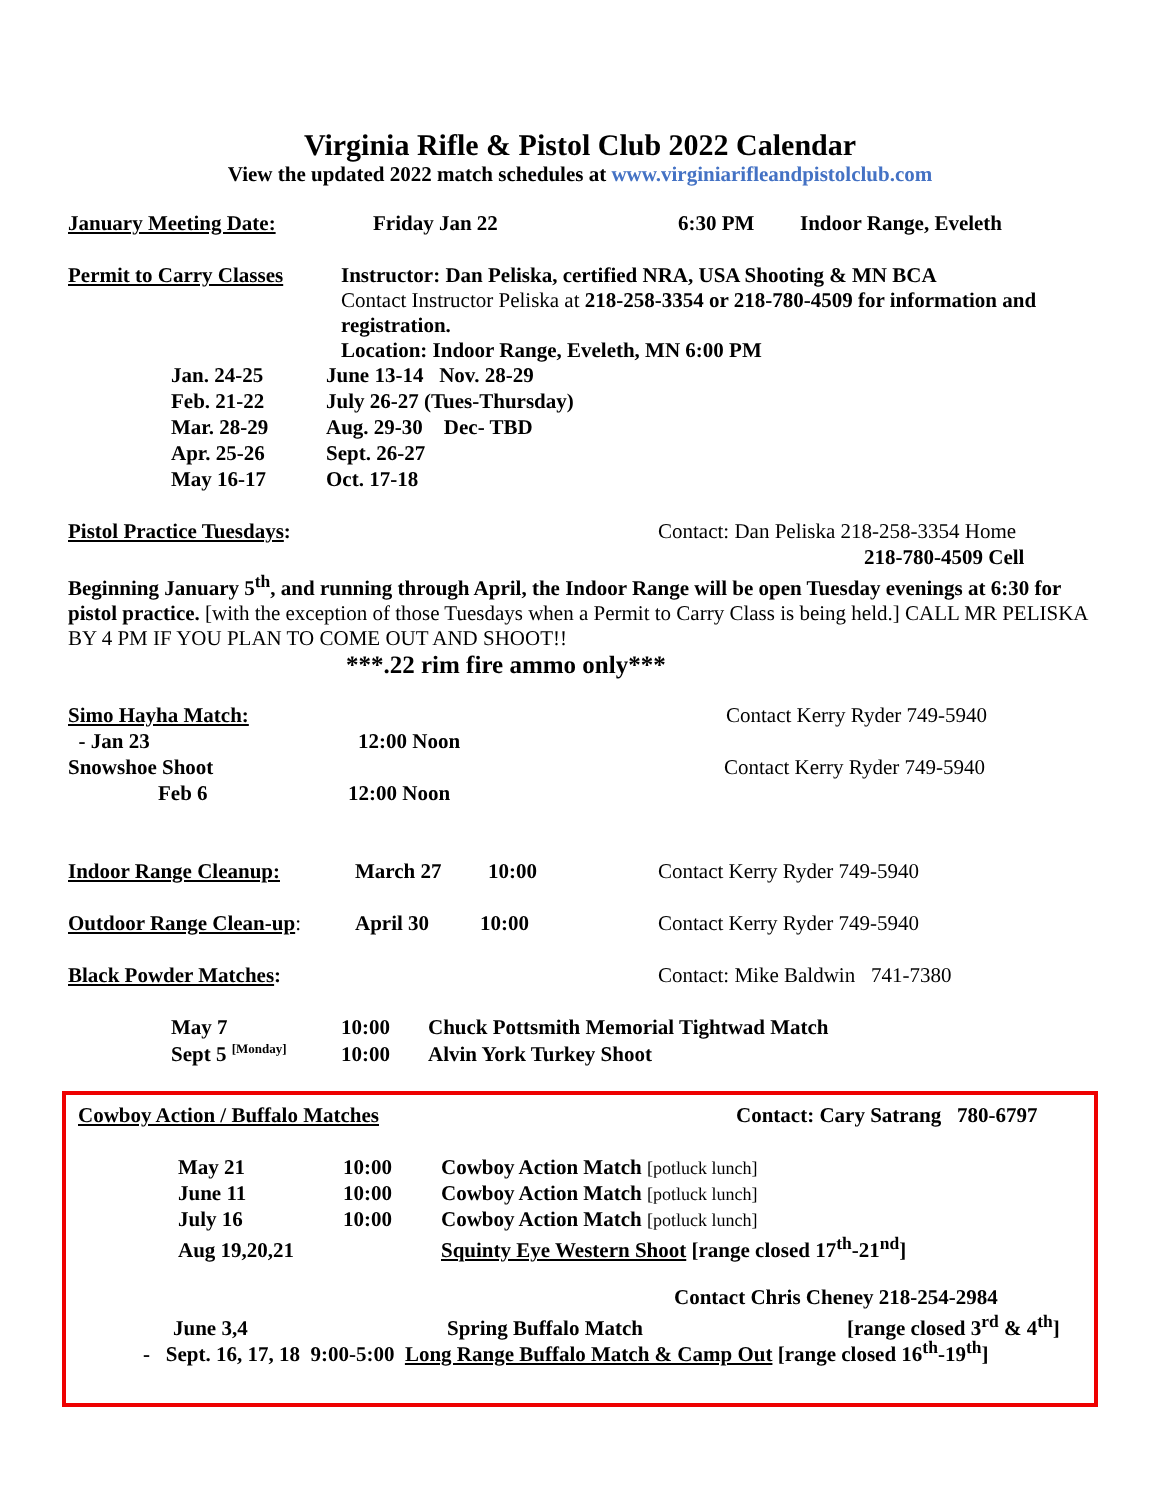Virginia Rifle & Pistol Club 2022 Calendar
View the updated 2022 match schedules at www.virginiarifleandpistolclub.com
January Meeting Date: Friday Jan 22 6:30 PM Indoor Range, Eveleth
Permit to Carry Classes
Instructor: Dan Peliska, certified NRA, USA Shooting & MN BCA
Contact Instructor Peliska at 218-258-3354 or 218-780-4509 for information and registration.
Location: Indoor Range, Eveleth, MN 6:00 PM
Jan. 24-25 June 13-14 Nov. 28-29
Feb. 21-22 July 26-27 (Tues-Thursday)
Mar. 28-29 Aug. 29-30 Dec- TBD
Apr. 25-26 Sept. 26-27
May 16-17 Oct. 17-18
Pistol Practice Tuesdays: Contact: Dan Peliska 218-258-3354 Home
218-780-4509 Cell
Beginning January 5<sup>th</sup>, and running through April, the Indoor Range will be open Tuesday evenings at 6:30 for pistol practice. [with the exception of those Tuesdays when a Permit to Carry Class is being held.] CALL MR PELISKA BY 4 PM IF YOU PLAN TO COME OUT AND SHOOT!!
***.22 rim fire ammo only***
Simo Hayha Match: Contact Kerry Ryder 749-5940
- Jan 23 12:00 Noon
Snowshoe Shoot Contact Kerry Ryder 749-5940
Feb 6 12:00 Noon
Indoor Range Cleanup: March 27 10:00 Contact Kerry Ryder 749-5940
Outdoor Range Clean-up: April 30 10:00 Contact Kerry Ryder 749-5940
Black Powder Matches: Contact: Mike Baldwin 741-7380
May 7 10:00 Chuck Pottsmith Memorial Tightwad Match
Sept 5 <sup>[Monday]</sup> 10:00 Alvin York Turkey Shoot
Cowboy Action / Buffalo Matches Contact: Cary Satrang 780-6797
May 21 10:00 Cowboy Action Match [potluck lunch]
June 11 10:00 Cowboy Action Match [potluck lunch]
July 16 10:00 Cowboy Action Match [potluck lunch]
Aug 19,20,21 Squinty Eye Western Shoot [range closed 17<sup>th</sup>-21<sup>nd</sup>]
Contact Chris Cheney 218-254-2984
June 3,4 Spring Buffalo Match [range closed 3<sup>rd</sup> & 4<sup>th</sup>]
- Sept. 16, 17, 18 9:00-5:00 Long Range Buffalo Match & Camp Out [range closed 16<sup>th</sup>-19<sup>th</sup>]